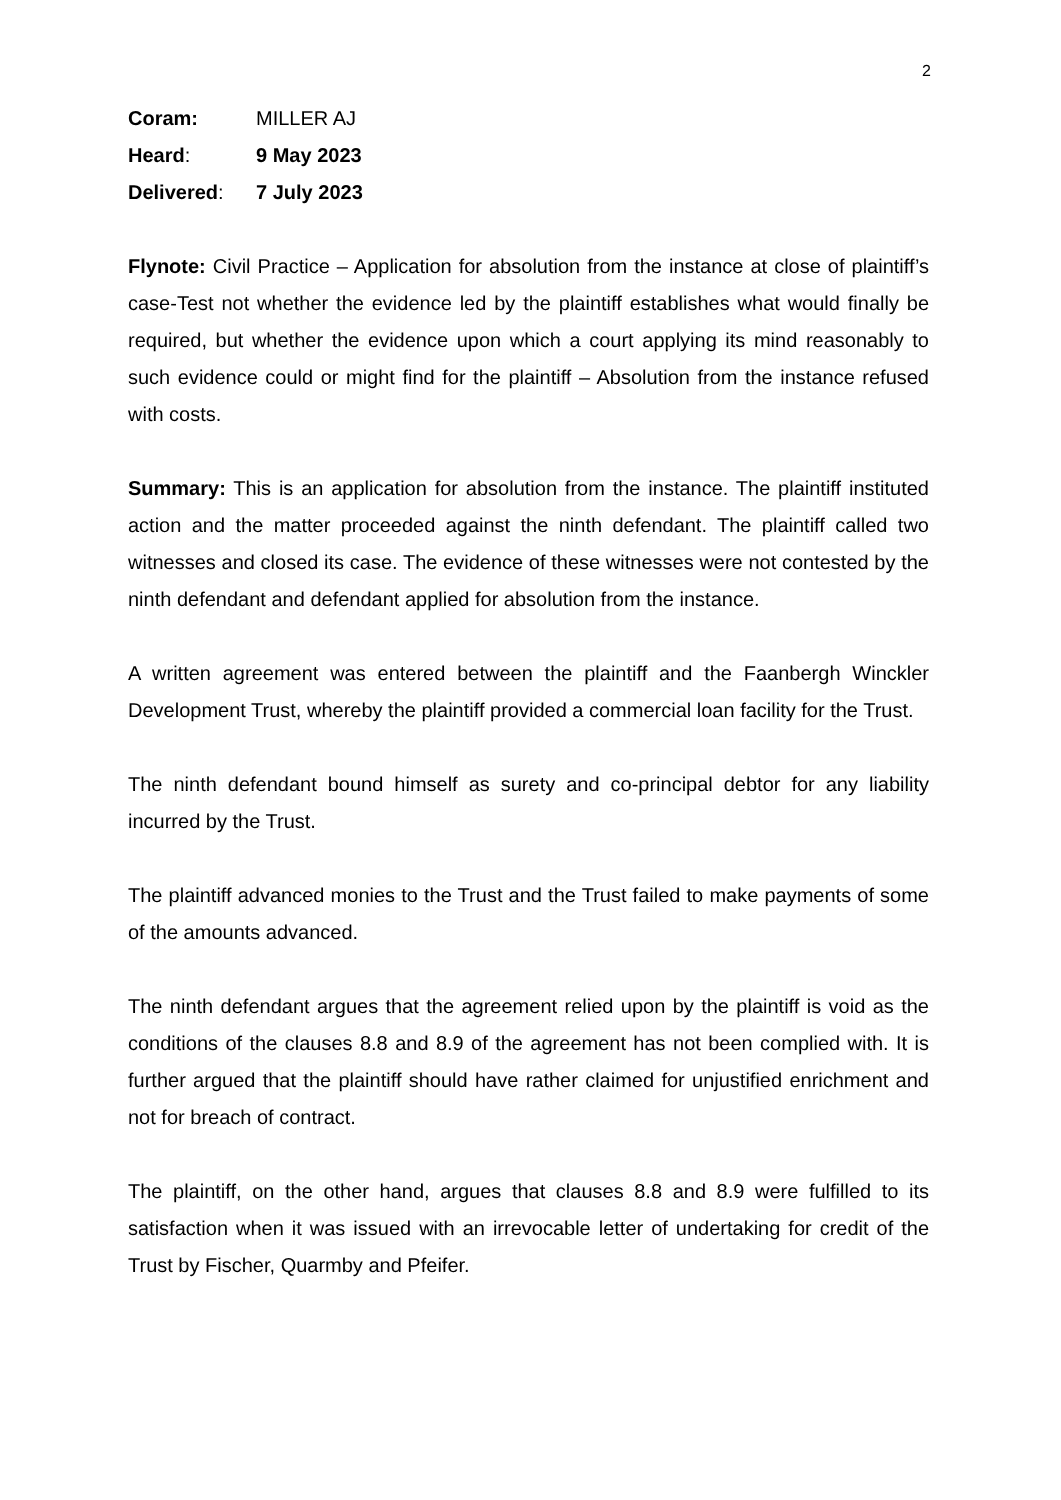2
Coram: MILLER AJ
Heard: 9 May 2023
Delivered: 7 July 2023
Flynote: Civil Practice – Application for absolution from the instance at close of plaintiff’s case-Test not whether the evidence led by the plaintiff establishes what would finally be required, but whether the evidence upon which a court applying its mind reasonably to such evidence could or might find for the plaintiff – Absolution from the instance refused with costs.
Summary: This is an application for absolution from the instance. The plaintiff instituted action and the matter proceeded against the ninth defendant. The plaintiff called two witnesses and closed its case. The evidence of these witnesses were not contested by the ninth defendant and defendant applied for absolution from the instance.
A written agreement was entered between the plaintiff and the Faanbergh Winckler Development Trust, whereby the plaintiff provided a commercial loan facility for the Trust.
The ninth defendant bound himself as surety and co-principal debtor for any liability incurred by the Trust.
The plaintiff advanced monies to the Trust and the Trust failed to make payments of some of the amounts advanced.
The ninth defendant argues that the agreement relied upon by the plaintiff is void as the conditions of the clauses 8.8 and 8.9 of the agreement has not been complied with. It is further argued that the plaintiff should have rather claimed for unjustified enrichment and not for breach of contract.
The plaintiff, on the other hand, argues that clauses 8.8 and 8.9 were fulfilled to its satisfaction when it was issued with an irrevocable letter of undertaking for credit of the Trust by Fischer, Quarmby and Pfeifer.